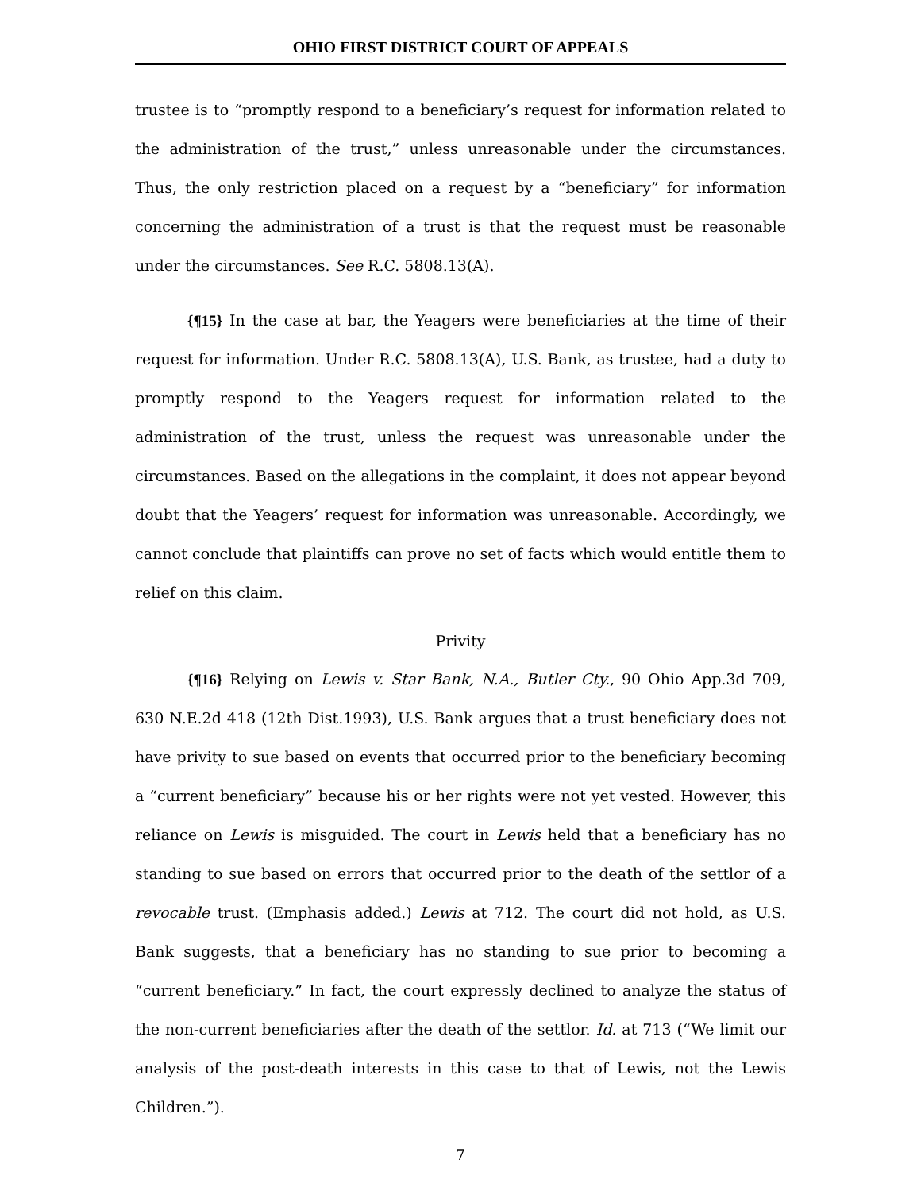OHIO FIRST DISTRICT COURT OF APPEALS
trustee is to “promptly respond to a beneficiary’s request for information related to the administration of the trust,” unless unreasonable under the circumstances. Thus, the only restriction placed on a request by a “beneficiary” for information concerning the administration of a trust is that the request must be reasonable under the circumstances. See R.C. 5808.13(A).
{¶15} In the case at bar, the Yeagers were beneficiaries at the time of their request for information. Under R.C. 5808.13(A), U.S. Bank, as trustee, had a duty to promptly respond to the Yeagers request for information related to the administration of the trust, unless the request was unreasonable under the circumstances. Based on the allegations in the complaint, it does not appear beyond doubt that the Yeagers’ request for information was unreasonable. Accordingly, we cannot conclude that plaintiffs can prove no set of facts which would entitle them to relief on this claim.
Privity
{¶16} Relying on Lewis v. Star Bank, N.A., Butler Cty., 90 Ohio App.3d 709, 630 N.E.2d 418 (12th Dist.1993), U.S. Bank argues that a trust beneficiary does not have privity to sue based on events that occurred prior to the beneficiary becoming a “current beneficiary” because his or her rights were not yet vested. However, this reliance on Lewis is misguided. The court in Lewis held that a beneficiary has no standing to sue based on errors that occurred prior to the death of the settlor of a revocable trust. (Emphasis added.) Lewis at 712. The court did not hold, as U.S. Bank suggests, that a beneficiary has no standing to sue prior to becoming a “current beneficiary.” In fact, the court expressly declined to analyze the status of the non-current beneficiaries after the death of the settlor. Id. at 713 (“We limit our analysis of the post-death interests in this case to that of Lewis, not the Lewis Children.”).
7